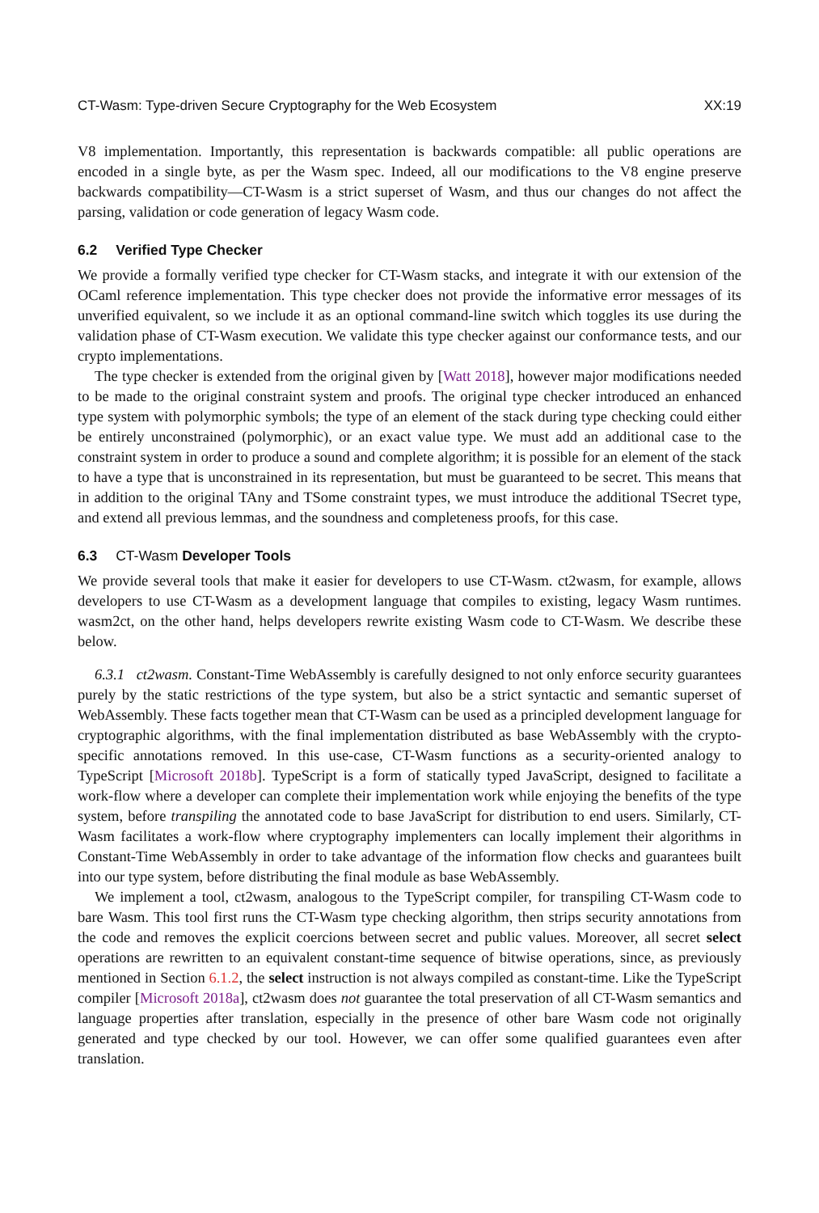CT-Wasm: Type-driven Secure Cryptography for the Web Ecosystem XX:19
V8 implementation. Importantly, this representation is backwards compatible: all public operations are encoded in a single byte, as per the Wasm spec. Indeed, all our modifications to the V8 engine preserve backwards compatibility—CT-Wasm is a strict superset of Wasm, and thus our changes do not affect the parsing, validation or code generation of legacy Wasm code.
6.2 Verified Type Checker
We provide a formally verified type checker for CT-Wasm stacks, and integrate it with our extension of the OCaml reference implementation. This type checker does not provide the informative error messages of its unverified equivalent, so we include it as an optional command-line switch which toggles its use during the validation phase of CT-Wasm execution. We validate this type checker against our conformance tests, and our crypto implementations.
The type checker is extended from the original given by [Watt 2018], however major modifications needed to be made to the original constraint system and proofs. The original type checker introduced an enhanced type system with polymorphic symbols; the type of an element of the stack during type checking could either be entirely unconstrained (polymorphic), or an exact value type. We must add an additional case to the constraint system in order to produce a sound and complete algorithm; it is possible for an element of the stack to have a type that is unconstrained in its representation, but must be guaranteed to be secret. This means that in addition to the original TAny and TSome constraint types, we must introduce the additional TSecret type, and extend all previous lemmas, and the soundness and completeness proofs, for this case.
6.3 CT-Wasm Developer Tools
We provide several tools that make it easier for developers to use CT-Wasm. ct2wasm, for example, allows developers to use CT-Wasm as a development language that compiles to existing, legacy Wasm runtimes. wasm2ct, on the other hand, helps developers rewrite existing Wasm code to CT-Wasm. We describe these below.
6.3.1 ct2wasm. Constant-Time WebAssembly is carefully designed to not only enforce security guarantees purely by the static restrictions of the type system, but also be a strict syntactic and semantic superset of WebAssembly. These facts together mean that CT-Wasm can be used as a principled development language for cryptographic algorithms, with the final implementation distributed as base WebAssembly with the crypto-specific annotations removed. In this use-case, CT-Wasm functions as a security-oriented analogy to TypeScript [Microsoft 2018b]. TypeScript is a form of statically typed JavaScript, designed to facilitate a work-flow where a developer can complete their implementation work while enjoying the benefits of the type system, before transpiling the annotated code to base JavaScript for distribution to end users. Similarly, CT-Wasm facilitates a work-flow where cryptography implementers can locally implement their algorithms in Constant-Time WebAssembly in order to take advantage of the information flow checks and guarantees built into our type system, before distributing the final module as base WebAssembly.
We implement a tool, ct2wasm, analogous to the TypeScript compiler, for transpiling CT-Wasm code to bare Wasm. This tool first runs the CT-Wasm type checking algorithm, then strips security annotations from the code and removes the explicit coercions between secret and public values. Moreover, all secret select operations are rewritten to an equivalent constant-time sequence of bitwise operations, since, as previously mentioned in Section 6.1.2, the select instruction is not always compiled as constant-time. Like the TypeScript compiler [Microsoft 2018a], ct2wasm does not guarantee the total preservation of all CT-Wasm semantics and language properties after translation, especially in the presence of other bare Wasm code not originally generated and type checked by our tool. However, we can offer some qualified guarantees even after translation.